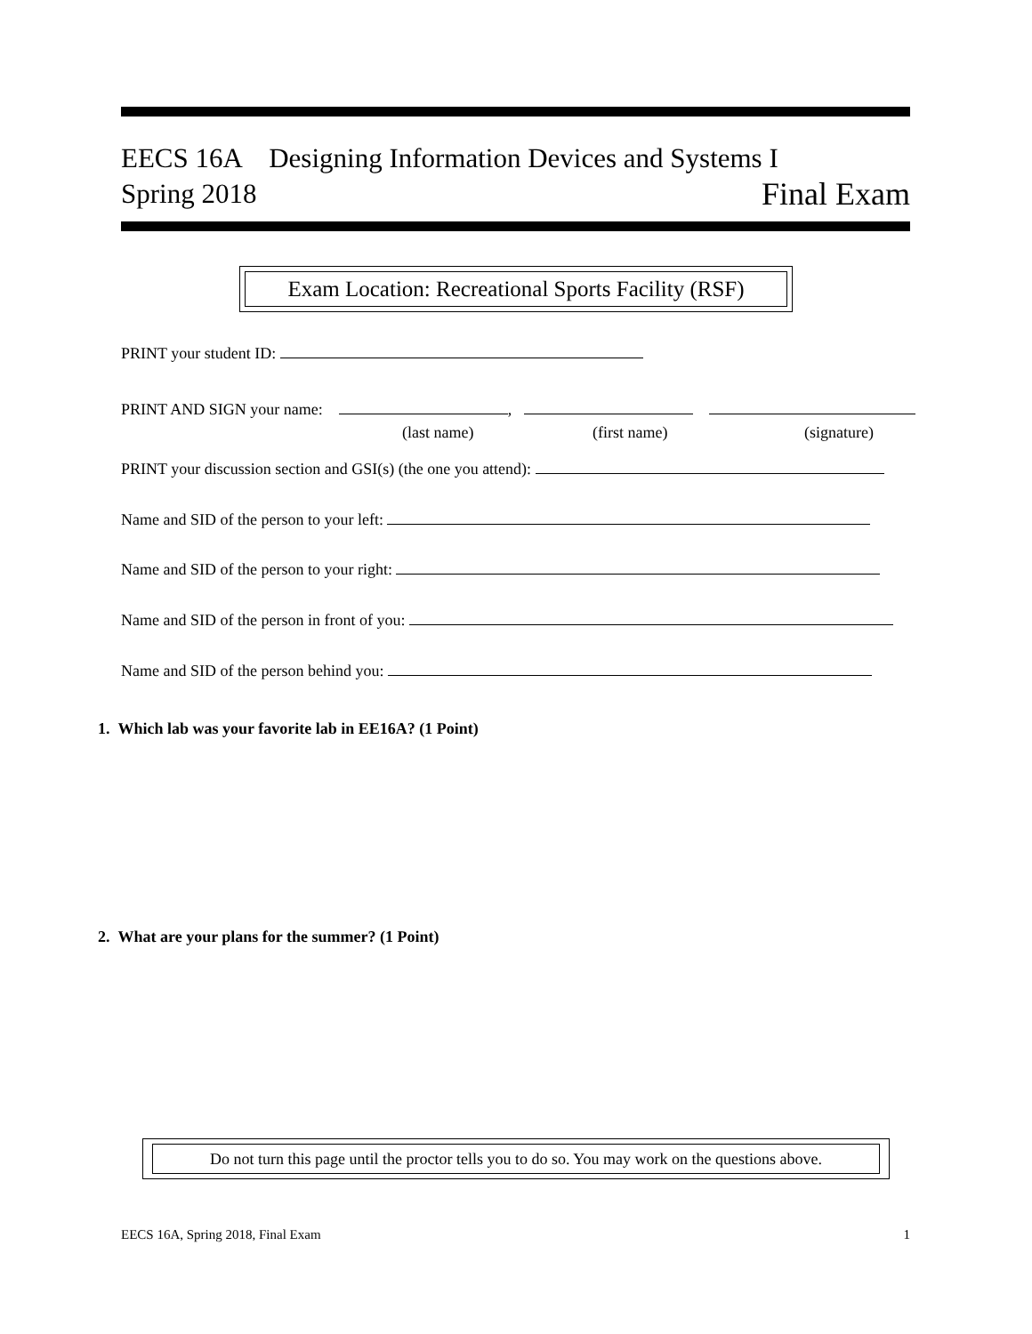EECS 16A Designing Information Devices and Systems I
Spring 2018 Final Exam
Exam Location: Recreational Sports Facility (RSF)
PRINT your student ID:
PRINT AND SIGN your name: ,
(last name) (first name) (signature)
PRINT your discussion section and GSI(s) (the one you attend):
Name and SID of the person to your left:
Name and SID of the person to your right:
Name and SID of the person in front of you:
Name and SID of the person behind you:
1. Which lab was your favorite lab in EE16A? (1 Point)
2. What are your plans for the summer? (1 Point)
Do not turn this page until the proctor tells you to do so. You may work on the questions above.
EECS 16A, Spring 2018, Final Exam 1